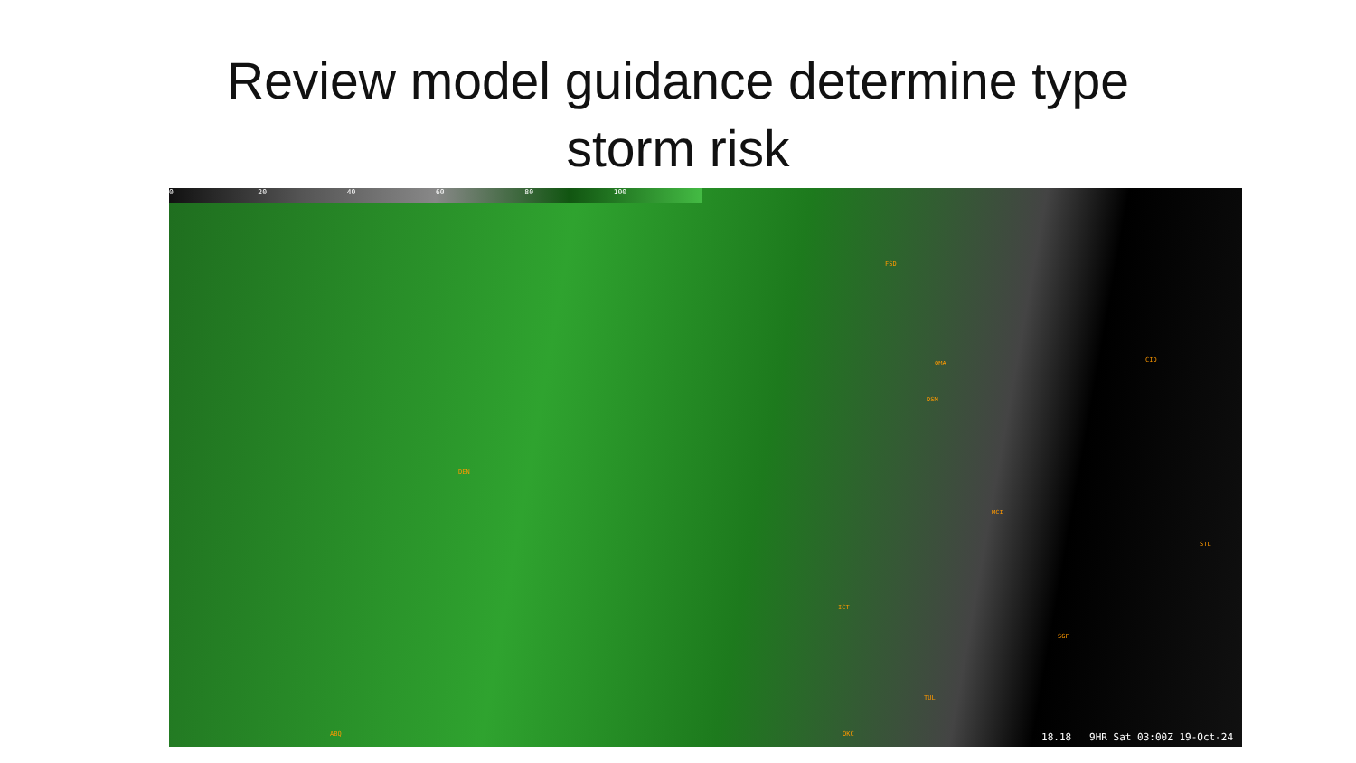Review model guidance determine type
storm risk
0 20 40 60 80 100
DEN
DSM
OMA CID
MCI
STL
ICT
SGF
TUL
OKC ABQ
FSD
18.18 9HR Sat 03:00Z 19-Oct-24